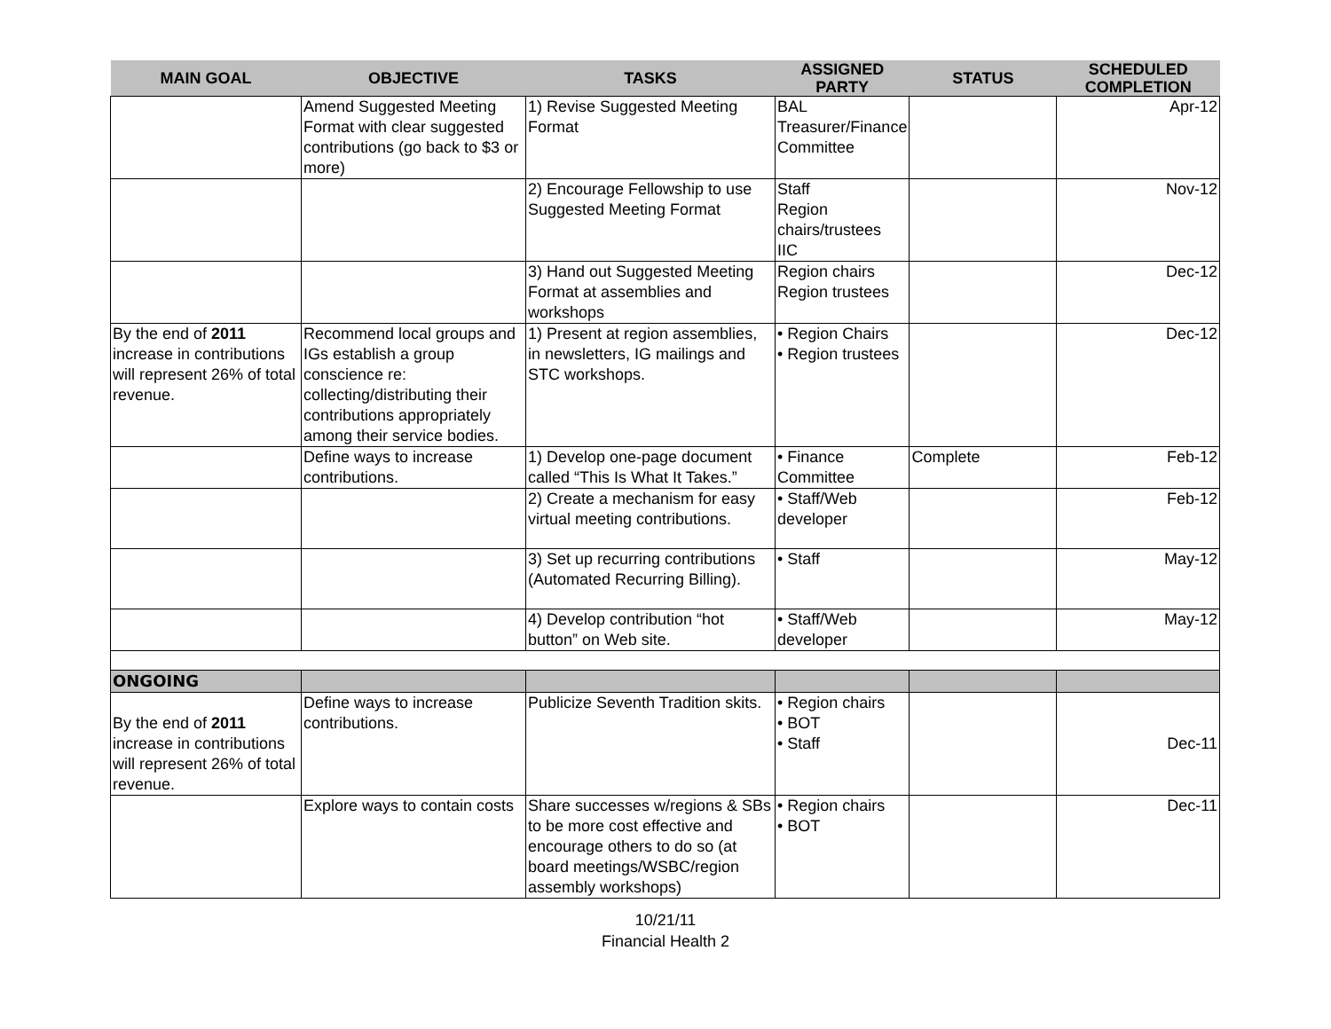| MAIN GOAL | OBJECTIVE | TASKS | ASSIGNED PARTY | STATUS | SCHEDULED COMPLETION |
| --- | --- | --- | --- | --- | --- |
| | Amend Suggested Meeting Format with clear suggested contributions (go back to $3 or more) | 1) Revise Suggested Meeting Format | BAL Treasurer/Finance Committee | | Apr-12 |
| | | 2) Encourage Fellowship to use Suggested Meeting Format | Staff Region chairs/trustees IIC | | Nov-12 |
| | | 3) Hand out Suggested Meeting Format at assemblies and workshops | Region chairs Region trustees | | Dec-12 |
| By the end of 2011 increase in contributions will represent 26% of total revenue. | Recommend local groups and IGs establish a group conscience re: collecting/distributing their contributions appropriately among their service bodies. | 1) Present at region assemblies, in newsletters, IG mailings and STC workshops. | • Region Chairs • Region trustees | | Dec-12 |
| | Define ways to increase contributions. | 1) Develop one-page document called “This Is What It Takes.” | • Finance Committee | Complete | Feb-12 |
| | | 2) Create a mechanism for easy virtual meeting contributions. | • Staff/Web developer | | Feb-12 |
| | | 3) Set up recurring contributions (Automated Recurring Billing). | • Staff | | May-12 |
| | | 4) Develop contribution “hot button” on Web site. | • Staff/Web developer | | May-12 |
| ONGOING | | | | | |
| By the end of 2011 increase in contributions will represent 26% of total revenue. | Define ways to increase contributions. | Publicize Seventh Tradition skits. | • Region chairs • BOT • Staff | | Dec-11 |
| | Explore ways to contain costs | Share successes w/regions & SBs to be more cost effective and encourage others to do so (at board meetings/WSBC/region assembly workshops) | • Region chairs • BOT | | Dec-11 |
10/21/11
Financial Health 2